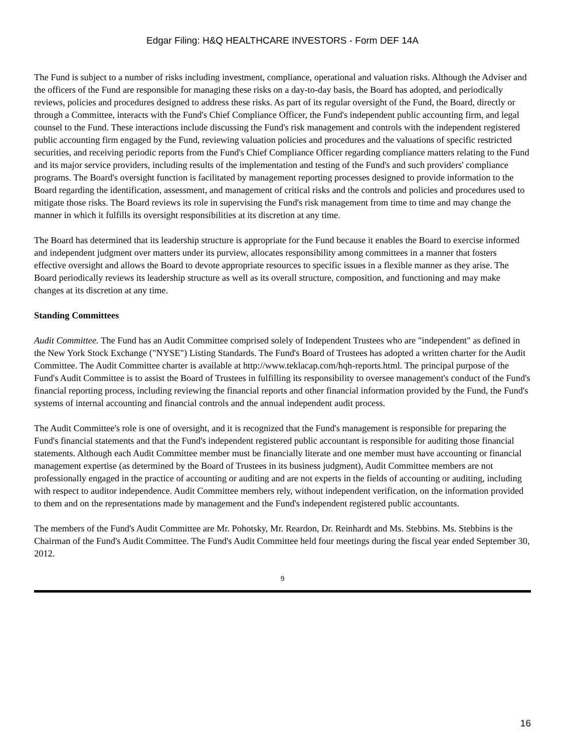Edgar Filing: H&Q HEALTHCARE INVESTORS - Form DEF 14A
The Fund is subject to a number of risks including investment, compliance, operational and valuation risks. Although the Adviser and the officers of the Fund are responsible for managing these risks on a day-to-day basis, the Board has adopted, and periodically reviews, policies and procedures designed to address these risks. As part of its regular oversight of the Fund, the Board, directly or through a Committee, interacts with the Fund's Chief Compliance Officer, the Fund's independent public accounting firm, and legal counsel to the Fund. These interactions include discussing the Fund's risk management and controls with the independent registered public accounting firm engaged by the Fund, reviewing valuation policies and procedures and the valuations of specific restricted securities, and receiving periodic reports from the Fund's Chief Compliance Officer regarding compliance matters relating to the Fund and its major service providers, including results of the implementation and testing of the Fund's and such providers' compliance programs. The Board's oversight function is facilitated by management reporting processes designed to provide information to the Board regarding the identification, assessment, and management of critical risks and the controls and policies and procedures used to mitigate those risks. The Board reviews its role in supervising the Fund's risk management from time to time and may change the manner in which it fulfills its oversight responsibilities at its discretion at any time.
The Board has determined that its leadership structure is appropriate for the Fund because it enables the Board to exercise informed and independent judgment over matters under its purview, allocates responsibility among committees in a manner that fosters effective oversight and allows the Board to devote appropriate resources to specific issues in a flexible manner as they arise. The Board periodically reviews its leadership structure as well as its overall structure, composition, and functioning and may make changes at its discretion at any time.
Standing Committees
Audit Committee. The Fund has an Audit Committee comprised solely of Independent Trustees who are "independent" as defined in the New York Stock Exchange ("NYSE") Listing Standards. The Fund's Board of Trustees has adopted a written charter for the Audit Committee. The Audit Committee charter is available at http://www.teklacap.com/hqh-reports.html. The principal purpose of the Fund's Audit Committee is to assist the Board of Trustees in fulfilling its responsibility to oversee management's conduct of the Fund's financial reporting process, including reviewing the financial reports and other financial information provided by the Fund, the Fund's systems of internal accounting and financial controls and the annual independent audit process.
The Audit Committee's role is one of oversight, and it is recognized that the Fund's management is responsible for preparing the Fund's financial statements and that the Fund's independent registered public accountant is responsible for auditing those financial statements. Although each Audit Committee member must be financially literate and one member must have accounting or financial management expertise (as determined by the Board of Trustees in its business judgment), Audit Committee members are not professionally engaged in the practice of accounting or auditing and are not experts in the fields of accounting or auditing, including with respect to auditor independence. Audit Committee members rely, without independent verification, on the information provided to them and on the representations made by management and the Fund's independent registered public accountants.
The members of the Fund's Audit Committee are Mr. Pohotsky, Mr. Reardon, Dr. Reinhardt and Ms. Stebbins. Ms. Stebbins is the Chairman of the Fund's Audit Committee. The Fund's Audit Committee held four meetings during the fiscal year ended September 30, 2012.
9
16